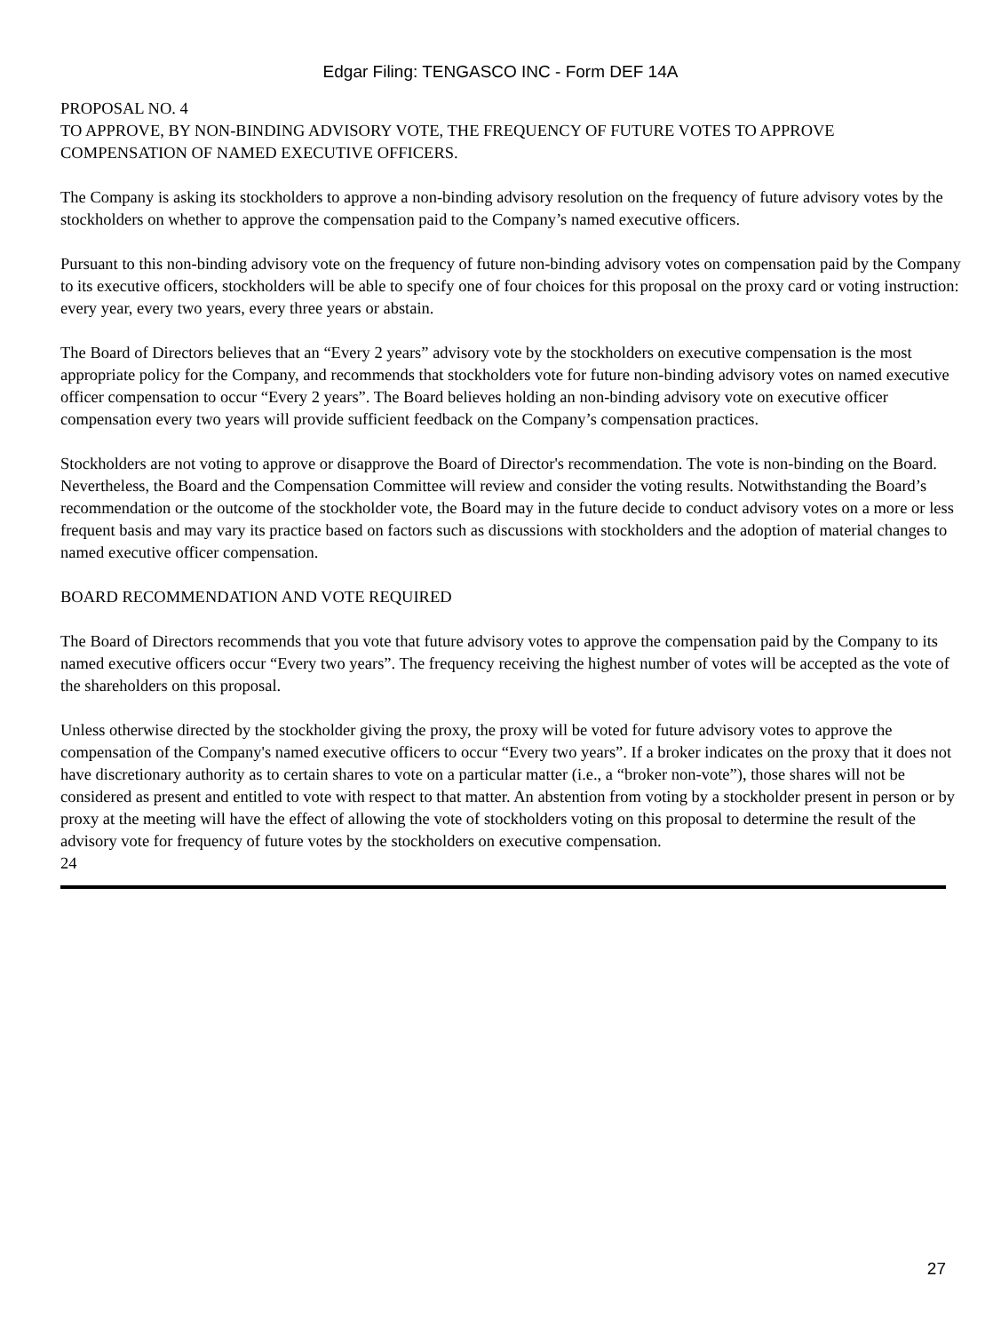Edgar Filing: TENGASCO INC - Form DEF 14A
PROPOSAL NO. 4
TO APPROVE, BY NON-BINDING ADVISORY VOTE, THE FREQUENCY OF FUTURE VOTES TO APPROVE COMPENSATION OF NAMED EXECUTIVE OFFICERS.
The Company is asking its stockholders to approve a non-binding advisory resolution on the frequency of future advisory votes by the stockholders on whether to approve the compensation paid to the Company’s named executive officers.
Pursuant to this non-binding advisory vote on the frequency of future non-binding advisory votes on compensation paid by the Company to its executive officers, stockholders will be able to specify one of four choices for this proposal on the proxy card or voting instruction: every year, every two years, every three years or abstain.
The Board of Directors believes that an “Every 2 years” advisory vote by the stockholders on executive compensation is the most appropriate policy for the Company, and recommends that stockholders vote for future non-binding advisory votes on named executive officer compensation to occur “Every 2 years”. The Board believes holding an non-binding advisory vote on executive officer compensation every two years will provide sufficient feedback on the Company’s compensation practices.
Stockholders are not voting to approve or disapprove the Board of Director's recommendation. The vote is non-binding on the Board. Nevertheless, the Board and the Compensation Committee will review and consider the voting results. Notwithstanding the Board’s recommendation or the outcome of the stockholder vote, the Board may in the future decide to conduct advisory votes on a more or less frequent basis and may vary its practice based on factors such as discussions with stockholders and the adoption of material changes to named executive officer compensation.
BOARD RECOMMENDATION AND VOTE REQUIRED
The Board of Directors recommends that you vote that future advisory votes to approve the compensation paid by the Company to its named executive officers occur “Every two years”. The frequency receiving the highest number of votes will be accepted as the vote of the shareholders on this proposal.
Unless otherwise directed by the stockholder giving the proxy, the proxy will be voted for future advisory votes to approve the compensation of the Company's named executive officers to occur “Every two years”. If a broker indicates on the proxy that it does not have discretionary authority as to certain shares to vote on a particular matter (i.e., a “broker non-vote”), those shares will not be considered as present and entitled to vote with respect to that matter. An abstention from voting by a stockholder present in person or by proxy at the meeting will have the effect of allowing the vote of stockholders voting on this proposal to determine the result of the advisory vote for frequency of future votes by the stockholders on executive compensation.
24
27